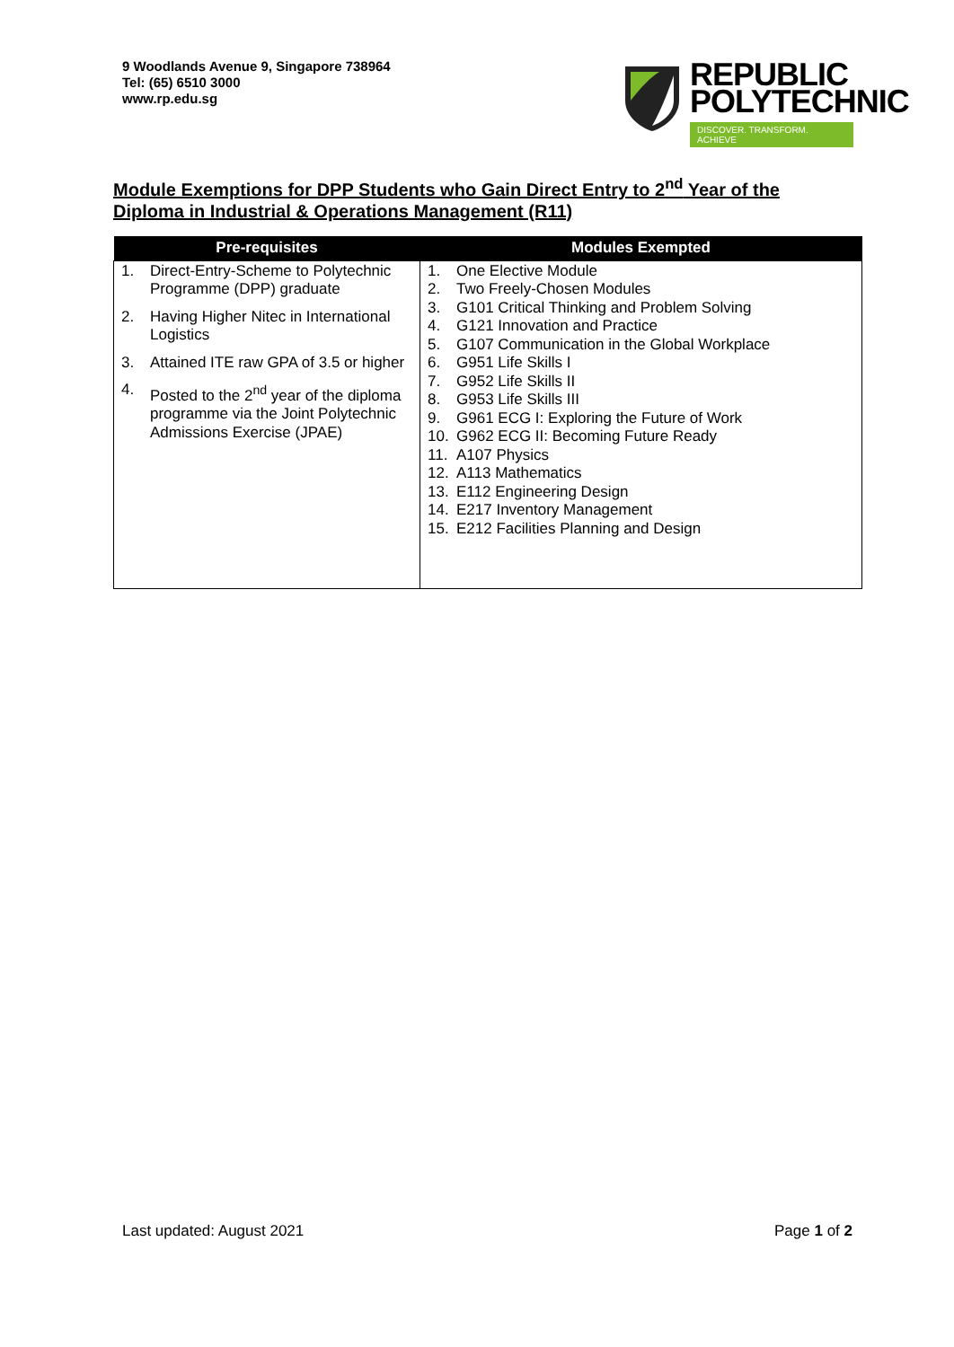9 Woodlands Avenue 9, Singapore 738964
Tel: (65) 6510 3000
www.rp.edu.sg
REPUBLIC
POLYTECHNIC
DISCOVER. TRANSFORM. ACHIEVE
Module Exemptions for DPP Students who Gain Direct Entry to 2<sup>nd</sup> Year of the Diploma in Industrial & Operations Management (R11)
| Pre-requisites | Modules Exempted |
| --- | --- |
| 1. Direct-Entry-Scheme to Polytechnic Programme (DPP) graduate 2. Having Higher Nitec in International Logistics 3. Attained ITE raw GPA of 3.5 or higher 4. Posted to the 2<sup>nd</sup> year of the diploma programme via the Joint Polytechnic Admissions Exercise (JPAE) | 1. One Elective Module 2. Two Freely-Chosen Modules 3. G101 Critical Thinking and Problem Solving 4. G121 Innovation and Practice 5. G107 Communication in the Global Workplace 6. G951 Life Skills I 7. G952 Life Skills II 8. G953 Life Skills III 9. G961 ECG I: Exploring the Future of Work 10. G962 ECG II: Becoming Future Ready 11. A107 Physics 12. A113 Mathematics 13. E112 Engineering Design 14. E217 Inventory Management 15. E212 Facilities Planning and Design |
Last updated: August 2021 Page 1 of 2